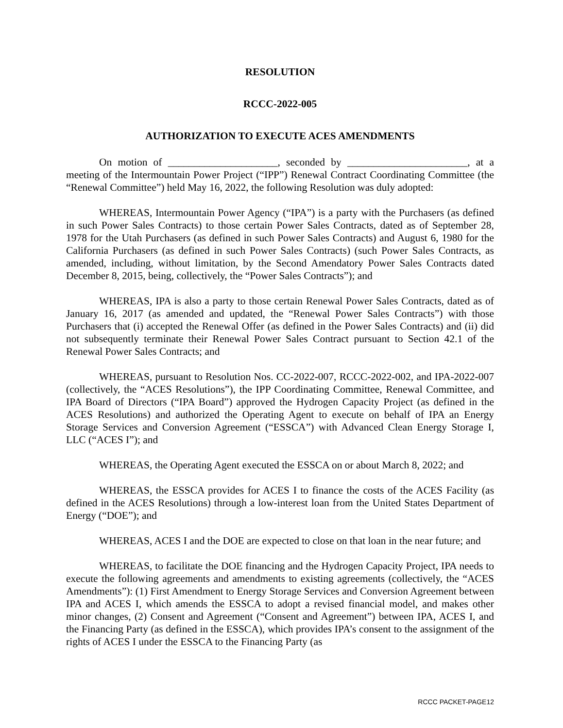RESOLUTION
RCCC-2022-005
AUTHORIZATION TO EXECUTE ACES AMENDMENTS
On motion of _____________________, seconded by _______________________, at a meeting of the Intermountain Power Project (“IPP”) Renewal Contract Coordinating Committee (the “Renewal Committee”) held May 16, 2022, the following Resolution was duly adopted:
WHEREAS, Intermountain Power Agency (“IPA”) is a party with the Purchasers (as defined in such Power Sales Contracts) to those certain Power Sales Contracts, dated as of September 28, 1978 for the Utah Purchasers (as defined in such Power Sales Contracts) and August 6, 1980 for the California Purchasers (as defined in such Power Sales Contracts) (such Power Sales Contracts, as amended, including, without limitation, by the Second Amendatory Power Sales Contracts dated December 8, 2015, being, collectively, the “Power Sales Contracts”); and
WHEREAS, IPA is also a party to those certain Renewal Power Sales Contracts, dated as of January 16, 2017 (as amended and updated, the “Renewal Power Sales Contracts”) with those Purchasers that (i) accepted the Renewal Offer (as defined in the Power Sales Contracts) and (ii) did not subsequently terminate their Renewal Power Sales Contract pursuant to Section 42.1 of the Renewal Power Sales Contracts; and
WHEREAS, pursuant to Resolution Nos. CC-2022-007, RCCC-2022-002, and IPA-2022-007 (collectively, the “ACES Resolutions”), the IPP Coordinating Committee, Renewal Committee, and IPA Board of Directors (“IPA Board”) approved the Hydrogen Capacity Project (as defined in the ACES Resolutions) and authorized the Operating Agent to execute on behalf of IPA an Energy Storage Services and Conversion Agreement (“ESSCA”) with Advanced Clean Energy Storage I, LLC (“ACES I”); and
WHEREAS, the Operating Agent executed the ESSCA on or about March 8, 2022; and
WHEREAS, the ESSCA provides for ACES I to finance the costs of the ACES Facility (as defined in the ACES Resolutions) through a low-interest loan from the United States Department of Energy (“DOE”); and
WHEREAS, ACES I and the DOE are expected to close on that loan in the near future; and
WHEREAS, to facilitate the DOE financing and the Hydrogen Capacity Project, IPA needs to execute the following agreements and amendments to existing agreements (collectively, the “ACES Amendments”): (1) First Amendment to Energy Storage Services and Conversion Agreement between IPA and ACES I, which amends the ESSCA to adopt a revised financial model, and makes other minor changes, (2) Consent and Agreement (“Consent and Agreement”) between IPA, ACES I, and the Financing Party (as defined in the ESSCA), which provides IPA’s consent to the assignment of the rights of ACES I under the ESSCA to the Financing Party (as
RCCC PACKET-PAGE12